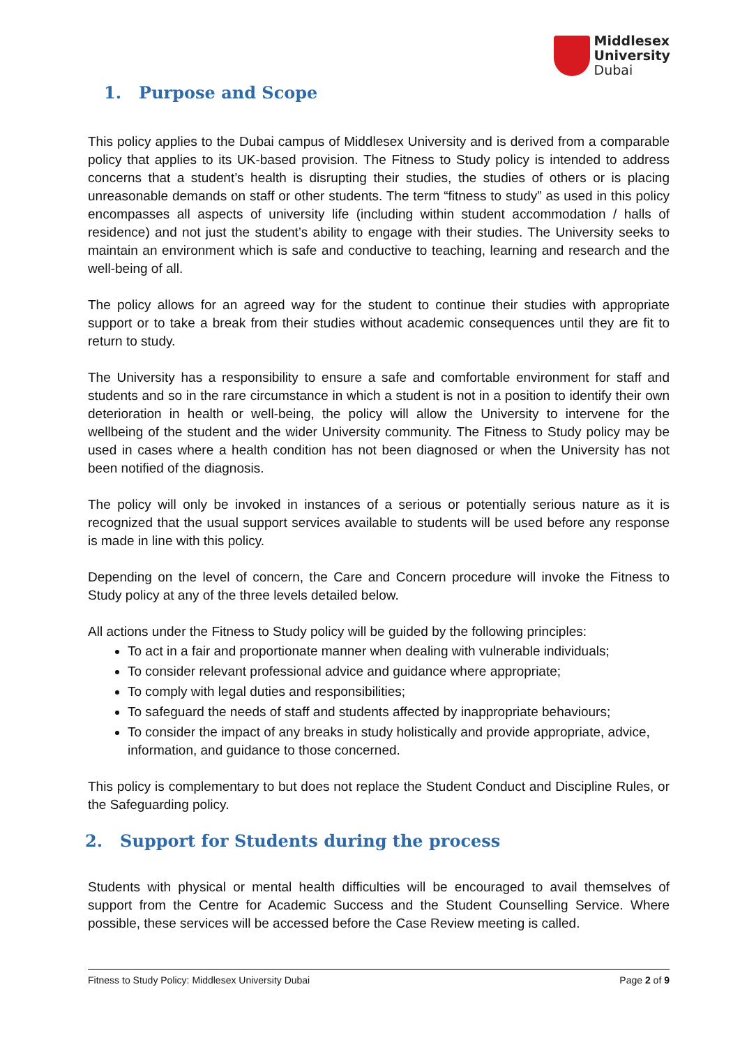Middlesex
University
Dubai
1. Purpose and Scope
This policy applies to the Dubai campus of Middlesex University and is derived from a comparable policy that applies to its UK-based provision. The Fitness to Study policy is intended to address concerns that a student’s health is disrupting their studies, the studies of others or is placing unreasonable demands on staff or other students. The term “fitness to study” as used in this policy encompasses all aspects of university life (including within student accommodation / halls of residence) and not just the student’s ability to engage with their studies. The University seeks to maintain an environment which is safe and conductive to teaching, learning and research and the well-being of all.
The policy allows for an agreed way for the student to continue their studies with appropriate support or to take a break from their studies without academic consequences until they are fit to return to study.
The University has a responsibility to ensure a safe and comfortable environment for staff and students and so in the rare circumstance in which a student is not in a position to identify their own deterioration in health or well-being, the policy will allow the University to intervene for the wellbeing of the student and the wider University community. The Fitness to Study policy may be used in cases where a health condition has not been diagnosed or when the University has not been notified of the diagnosis.
The policy will only be invoked in instances of a serious or potentially serious nature as it is recognized that the usual support services available to students will be used before any response is made in line with this policy.
Depending on the level of concern, the Care and Concern procedure will invoke the Fitness to Study policy at any of the three levels detailed below.
All actions under the Fitness to Study policy will be guided by the following principles:
To act in a fair and proportionate manner when dealing with vulnerable individuals;
To consider relevant professional advice and guidance where appropriate;
To comply with legal duties and responsibilities;
To safeguard the needs of staff and students affected by inappropriate behaviours;
To consider the impact of any breaks in study holistically and provide appropriate, advice, information, and guidance to those concerned.
This policy is complementary to but does not replace the Student Conduct and Discipline Rules, or the Safeguarding policy.
2. Support for Students during the process
Students with physical or mental health difficulties will be encouraged to avail themselves of support from the Centre for Academic Success and the Student Counselling Service. Where possible, these services will be accessed before the Case Review meeting is called.
Fitness to Study Policy: Middlesex University Dubai Page 2 of 9